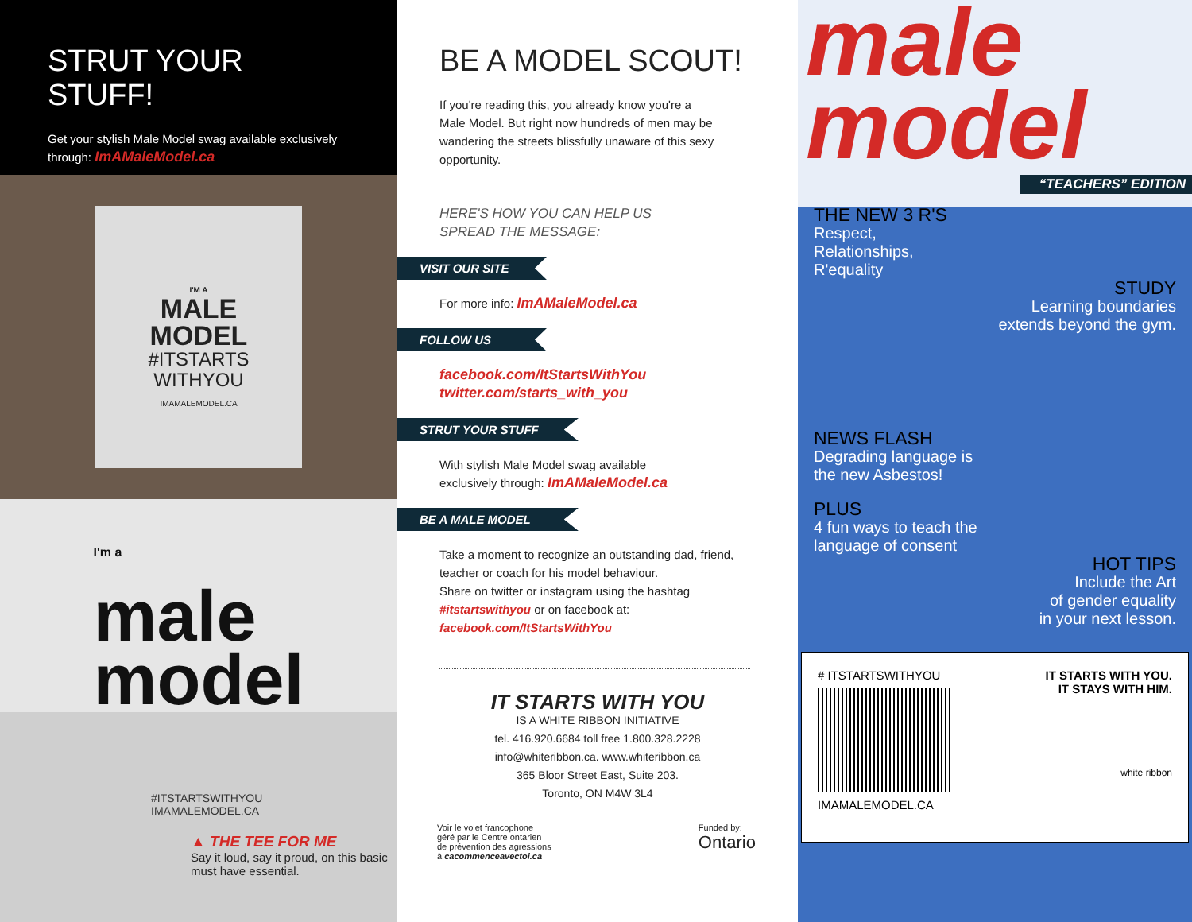STRUT YOUR STUFF!
Get your stylish Male Model swag available exclusively through: ImAMaleModel.ca
I'M A
MALE
MODEL
#ITSTARTS
WITHYOU
IMAMALEMODEL.CA
I'm a
male
model
#ITSTARTSWITHYOU
IMAMALEMODEL.CA
▲ THE TEE FOR ME
Say it loud, say it proud, on this basic must have essential.
BE A MODEL SCOUT!
If you're reading this, you already know you're a
Male Model. But right now hundreds of men may be wandering the streets blissfully unaware of this sexy opportunity.
HERE'S HOW YOU CAN HELP US
SPREAD THE MESSAGE:
VISIT OUR SITE
For more info: ImAMaleModel.ca
FOLLOW US
facebook.com/ItStartsWithYou
twitter.com/starts_with_you
STRUT YOUR STUFF
With stylish Male Model swag available
exclusively through: ImAMaleModel.ca
BE A MALE MODEL
Take a moment to recognize an outstanding dad, friend, teacher or coach for his model behaviour.
Share on twitter or instagram using the hashtag #itstartswithyou or on facebook at: facebook.com/ItStartsWithYou
IT STARTS WITH YOU
IS A WHITE RIBBON INITIATIVE
tel. 416.920.6684 toll free 1.800.328.2228
info@whiteribbon.ca. www.whiteribbon.ca
365 Bloor Street East, Suite 203.
Toronto, ON M4W 3L4
Voir le volet francophone
géré par le Centre ontarien
de prévention des agressions
à cacommenceavectoi.ca
Funded by:
Ontario
male
model
“TEACHERS” EDITION
THE NEW 3 R'S
Respect,
Relationships,
R'equality
STUDY
Learning boundaries
extends beyond the gym.
NEWS FLASH
Degrading language is
the new Asbestos!
PLUS
4 fun ways to teach the
language of consent
HOT TIPS
Include the Art
of gender equality
in your next lesson.
# ITSTARTSWITHYOU
IMAMALEMODEL.CA
IT STARTS WITH YOU.
IT STAYS WITH HIM.
white ribbon